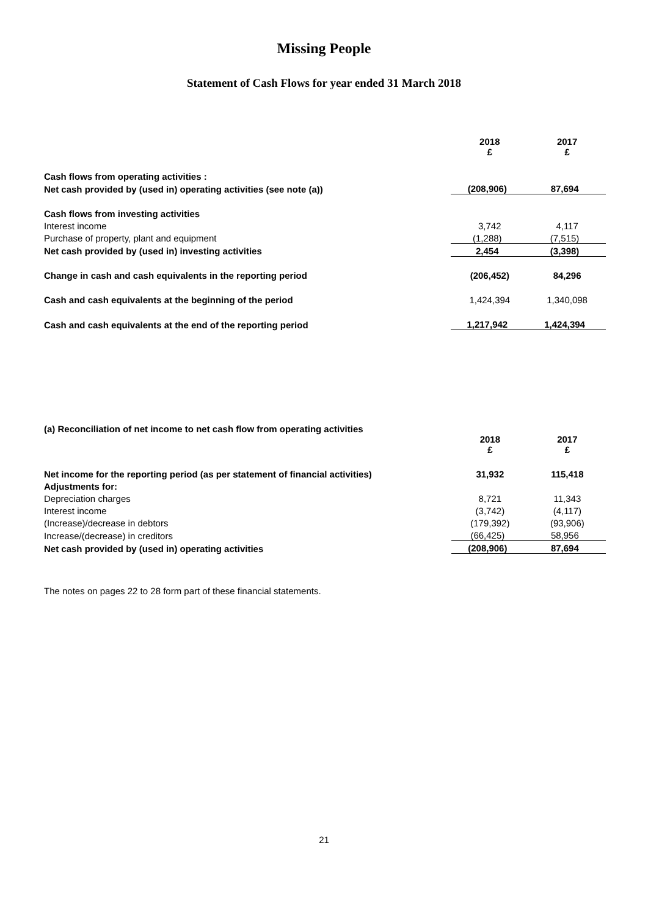Missing People
Statement of Cash Flows for year ended 31 March 2018
| | 2018 £ | 2017 £ |
| Cash flows from operating activities : | | |
| Net cash provided by (used in) operating activities (see note (a)) | (208,906) | 87,694 |
| Cash flows from investing activities | | |
| Interest income | 3,742 | 4,117 |
| Purchase of property, plant and equipment | (1,288) | (7,515) |
| Net cash provided by (used in) investing activities | 2,454 | (3,398) |
| Change in cash and cash equivalents in the reporting period | (206,452) | 84,296 |
| Cash and cash equivalents at the beginning of the period | 1,424,394 | 1,340,098 |
| Cash and cash equivalents at the end of the reporting period | 1,217,942 | 1,424,394 |
| (a) Reconciliation of net income to net cash flow from operating activities | | |
| | 2018 £ | 2017 £ |
| Net income for the reporting period (as per statement of financial activities) | 31,932 | 115,418 |
| Adjustments for: | | |
| Depreciation charges | 8,721 | 11,343 |
| Interest income | (3,742) | (4,117) |
| (Increase)/decrease in debtors | (179,392) | (93,906) |
| Increase/(decrease) in creditors | (66,425) | 58,956 |
| Net cash provided by (used in) operating activities | (208,906) | 87,694 |
The notes on pages 22 to 28 form part of these financial statements.
21